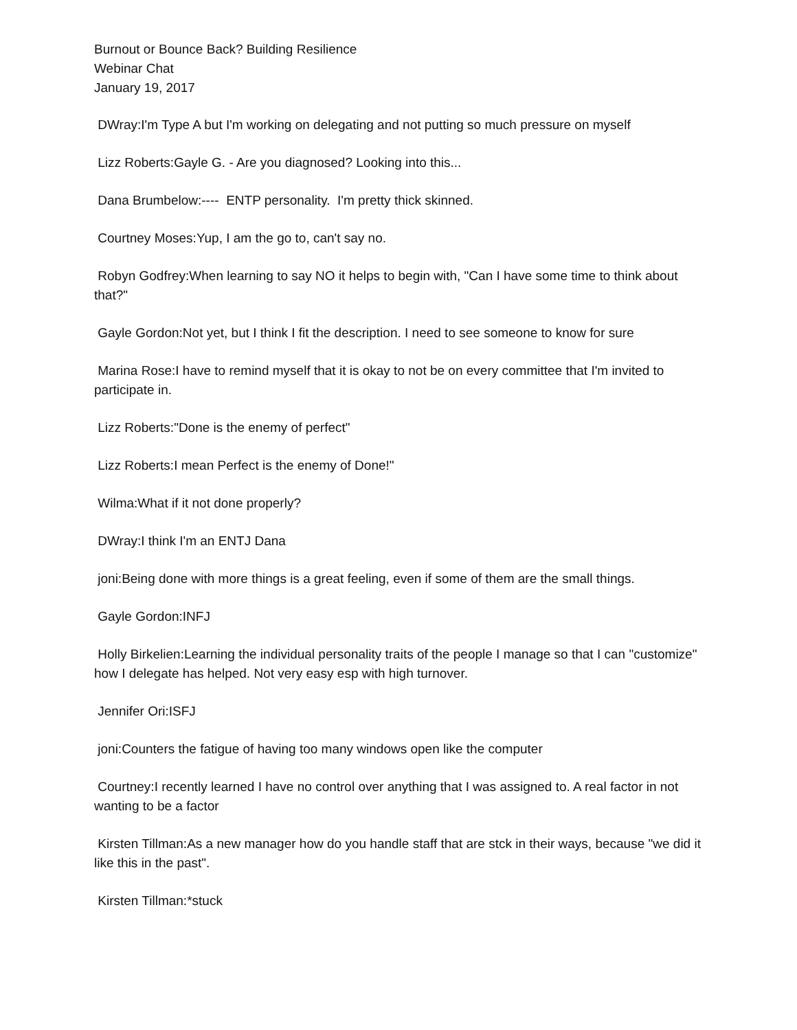Burnout or Bounce Back? Building Resilience
Webinar Chat
January 19, 2017
DWray:I'm Type A but I'm working on delegating and not putting so much pressure on myself
Lizz Roberts:Gayle G. - Are you diagnosed? Looking into this...
Dana Brumbelow:---- ENTP personality. I'm pretty thick skinned.
Courtney Moses:Yup, I am the go to, can't say no.
Robyn Godfrey:When learning to say NO it helps to begin with, "Can I have some time to think about that?"
Gayle Gordon:Not yet, but I think I fit the description. I need to see someone to know for sure
Marina Rose:I have to remind myself that it is okay to not be on every committee that I'm invited to participate in.
Lizz Roberts:"Done is the enemy of perfect"
Lizz Roberts:I mean Perfect is the enemy of Done!"
Wilma:What if it not done properly?
DWray:I think I'm an ENTJ Dana
joni:Being done with more things is a great feeling, even if some of them are the small things.
Gayle Gordon:INFJ
Holly Birkelien:Learning the individual personality traits of the people I manage so that I can "customize" how I delegate has helped. Not very easy esp with high turnover.
Jennifer Ori:ISFJ
joni:Counters the fatigue of having too many windows open like the computer
Courtney:I recently learned I have no control over anything that I was assigned to. A real factor in not wanting to be a factor
Kirsten Tillman:As a new manager how do you handle staff that are stck in their ways, because "we did it like this in the past".
Kirsten Tillman:*stuck